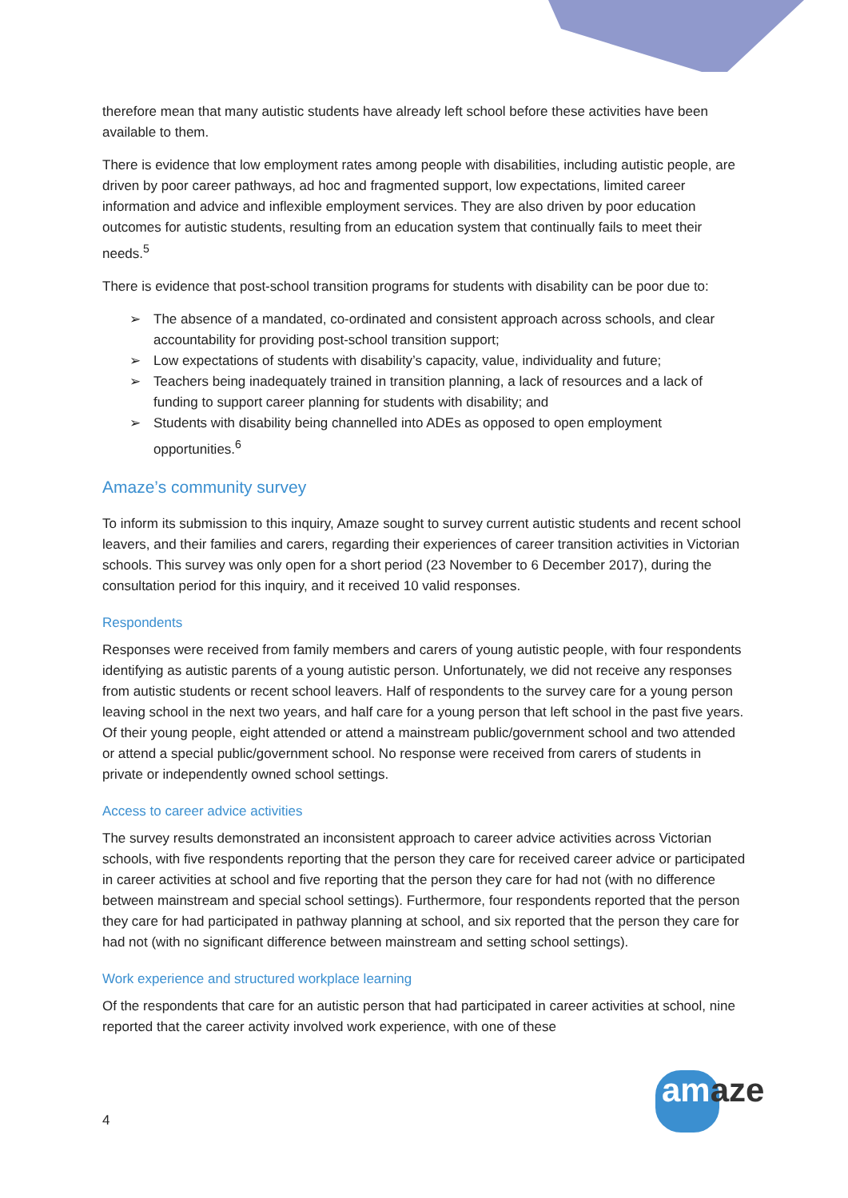therefore mean that many autistic students have already left school before these activities have been available to them.
There is evidence that low employment rates among people with disabilities, including autistic people, are driven by poor career pathways, ad hoc and fragmented support, low expectations, limited career information and advice and inflexible employment services. They are also driven by poor education outcomes for autistic students, resulting from an education system that continually fails to meet their needs.<sup>5</sup>
There is evidence that post-school transition programs for students with disability can be poor due to:
➢ The absence of a mandated, co-ordinated and consistent approach across schools, and clear accountability for providing post-school transition support;
➢ Low expectations of students with disability’s capacity, value, individuality and future;
➢ Teachers being inadequately trained in transition planning, a lack of resources and a lack of funding to support career planning for students with disability; and
➢ Students with disability being channelled into ADEs as opposed to open employment opportunities.<sup>6</sup>
Amaze’s community survey
To inform its submission to this inquiry, Amaze sought to survey current autistic students and recent school leavers, and their families and carers, regarding their experiences of career transition activities in Victorian schools. This survey was only open for a short period (23 November to 6 December 2017), during the consultation period for this inquiry, and it received 10 valid responses.
Respondents
Responses were received from family members and carers of young autistic people, with four respondents identifying as autistic parents of a young autistic person. Unfortunately, we did not receive any responses from autistic students or recent school leavers. Half of respondents to the survey care for a young person leaving school in the next two years, and half care for a young person that left school in the past five years. Of their young people, eight attended or attend a mainstream public/government school and two attended or attend a special public/government school. No response were received from carers of students in private or independently owned school settings.
Access to career advice activities
The survey results demonstrated an inconsistent approach to career advice activities across Victorian schools, with five respondents reporting that the person they care for received career advice or participated in career activities at school and five reporting that the person they care for had not (with no difference between mainstream and special school settings). Furthermore, four respondents reported that the person they care for had participated in pathway planning at school, and six reported that the person they care for had not (with no significant difference between mainstream and setting school settings).
Work experience and structured workplace learning
Of the respondents that care for an autistic person that had participated in career activities at school, nine reported that the career activity involved work experience, with one of these
4 amaze